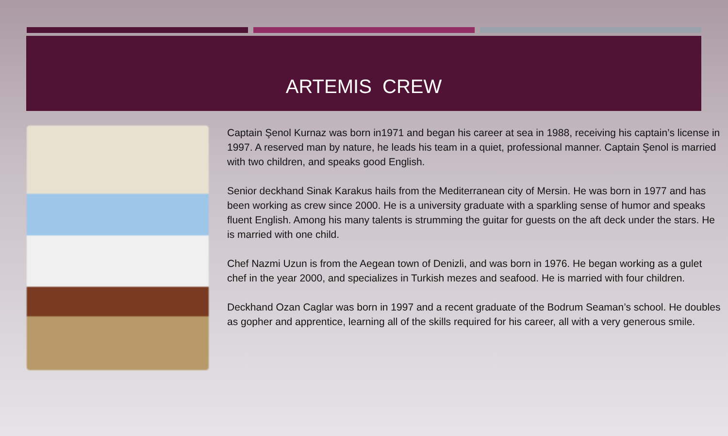ARTEMIS CREW
Captain Şenol Kurnaz was born in1971 and began his career at sea in 1988, receiving his captain’s license in 1997. A reserved man by nature, he leads his team in a quiet, professional manner. Captain Şenol is married with two children, and speaks good English.
Senior deckhand Sinak Karakus hails from the Mediterranean city of Mersin. He was born in 1977 and has been working as crew since 2000. He is a university graduate with a sparkling sense of humor and speaks fluent English. Among his many talents is strumming the guitar for guests on the aft deck under the stars. He is married with one child.
Chef Nazmi Uzun is from the Aegean town of Denizli, and was born in 1976. He began working as a gulet chef in the year 2000, and specializes in Turkish mezes and seafood. He is married with four children.
Deckhand Ozan Caglar was born in 1997 and a recent graduate of the Bodrum Seaman’s school. He doubles as gopher and apprentice, learning all of the skills required for his career, all with a very generous smile.